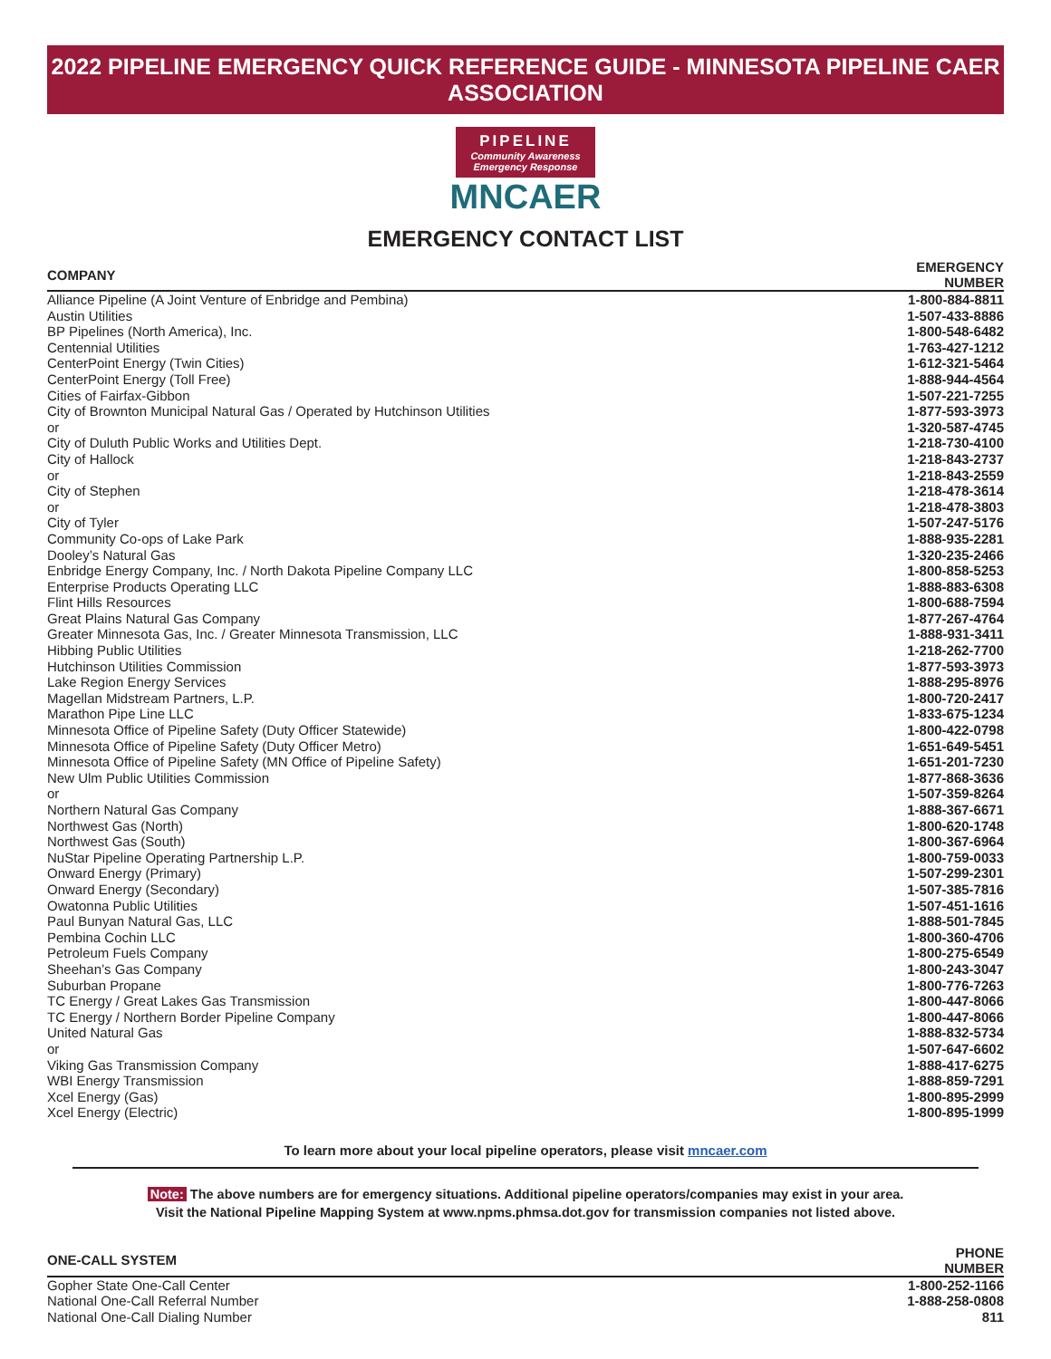2022 PIPELINE EMERGENCY QUICK REFERENCE GUIDE - MINNESOTA PIPELINE CAER ASSOCIATION
PIPELINE
Community Awareness
Emergency Response
MNCAER
EMERGENCY CONTACT LIST
| COMPANY | EMERGENCY NUMBER |
| --- | --- |
| Alliance Pipeline (A Joint Venture of Enbridge and Pembina) | 1-800-884-8811 |
| Austin Utilities | 1-507-433-8886 |
| BP Pipelines (North America), Inc. | 1-800-548-6482 |
| Centennial Utilities | 1-763-427-1212 |
| CenterPoint Energy (Twin Cities) | 1-612-321-5464 |
| CenterPoint Energy (Toll Free) | 1-888-944-4564 |
| Cities of Fairfax-Gibbon | 1-507-221-7255 |
| City of Brownton Municipal Natural Gas / Operated by Hutchinson Utilities | 1-877-593-3973 |
| or | 1-320-587-4745 |
| City of Duluth Public Works and Utilities Dept. | 1-218-730-4100 |
| City of Hallock | 1-218-843-2737 |
| or | 1-218-843-2559 |
| City of Stephen | 1-218-478-3614 |
| or | 1-218-478-3803 |
| City of Tyler | 1-507-247-5176 |
| Community Co-ops of Lake Park | 1-888-935-2281 |
| Dooley’s Natural Gas | 1-320-235-2466 |
| Enbridge Energy Company, Inc. / North Dakota Pipeline Company LLC | 1-800-858-5253 |
| Enterprise Products Operating LLC | 1-888-883-6308 |
| Flint Hills Resources | 1-800-688-7594 |
| Great Plains Natural Gas Company | 1-877-267-4764 |
| Greater Minnesota Gas, Inc. / Greater Minnesota Transmission, LLC | 1-888-931-3411 |
| Hibbing Public Utilities | 1-218-262-7700 |
| Hutchinson Utilities Commission | 1-877-593-3973 |
| Lake Region Energy Services | 1-888-295-8976 |
| Magellan Midstream Partners, L.P. | 1-800-720-2417 |
| Marathon Pipe Line LLC | 1-833-675-1234 |
| Minnesota Office of Pipeline Safety (Duty Officer Statewide) | 1-800-422-0798 |
| Minnesota Office of Pipeline Safety (Duty Officer Metro) | 1-651-649-5451 |
| Minnesota Office of Pipeline Safety (MN Office of Pipeline Safety) | 1-651-201-7230 |
| New Ulm Public Utilities Commission | 1-877-868-3636 |
| or | 1-507-359-8264 |
| Northern Natural Gas Company | 1-888-367-6671 |
| Northwest Gas (North) | 1-800-620-1748 |
| Northwest Gas (South) | 1-800-367-6964 |
| NuStar Pipeline Operating Partnership L.P. | 1-800-759-0033 |
| Onward Energy (Primary) | 1-507-299-2301 |
| Onward Energy (Secondary) | 1-507-385-7816 |
| Owatonna Public Utilities | 1-507-451-1616 |
| Paul Bunyan Natural Gas, LLC | 1-888-501-7845 |
| Pembina Cochin LLC | 1-800-360-4706 |
| Petroleum Fuels Company | 1-800-275-6549 |
| Sheehan’s Gas Company | 1-800-243-3047 |
| Suburban Propane | 1-800-776-7263 |
| TC Energy / Great Lakes Gas Transmission | 1-800-447-8066 |
| TC Energy / Northern Border Pipeline Company | 1-800-447-8066 |
| United Natural Gas | 1-888-832-5734 |
| or | 1-507-647-6602 |
| Viking Gas Transmission Company | 1-888-417-6275 |
| WBI Energy Transmission | 1-888-859-7291 |
| Xcel Energy (Gas) | 1-800-895-2999 |
| Xcel Energy (Electric) | 1-800-895-1999 |
To learn more about your local pipeline operators, please visit mncaer.com
Note: The above numbers are for emergency situations. Additional pipeline operators/companies may exist in your area.
Visit the National Pipeline Mapping System at www.npms.phmsa.dot.gov for transmission companies not listed above.
| ONE-CALL SYSTEM | PHONE NUMBER |
| --- | --- |
| Gopher State One-Call Center | 1-800-252-1166 |
| National One-Call Referral Number | 1-888-258-0808 |
| National One-Call Dialing Number | 811 |